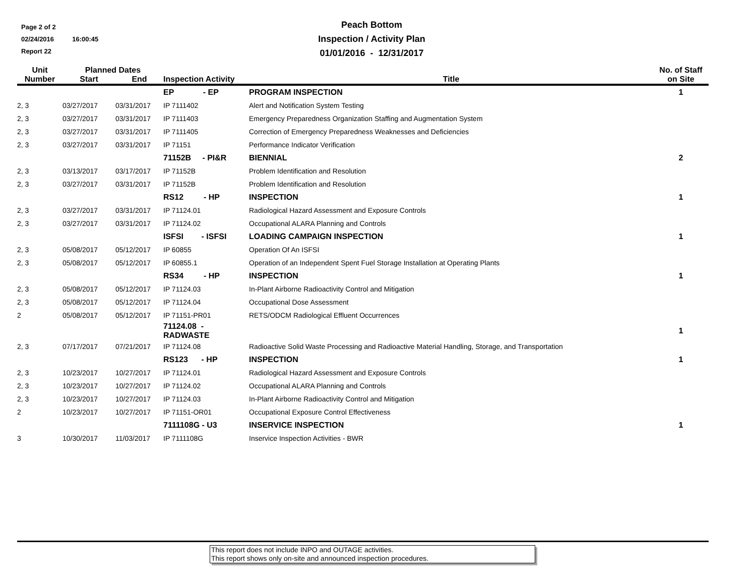Page 2 of 2
02/24/2016 16:00:45
Report 22
Peach Bottom
Inspection / Activity Plan
01/01/2016 - 12/31/2017
| Unit Number | Planned Dates | | Inspection Activity | Title | No. of Staff on Site |
| --- | --- | --- | --- | --- | --- |
| | Start | End | | | |
| | | | EP - EP | PROGRAM INSPECTION | 1 |
| 2, 3 | 03/27/2017 | 03/31/2017 | IP 7111402 | Alert and Notification System Testing | |
| 2, 3 | 03/27/2017 | 03/31/2017 | IP 7111403 | Emergency Preparedness Organization Staffing and Augmentation System | |
| 2, 3 | 03/27/2017 | 03/31/2017 | IP 7111405 | Correction of Emergency Preparedness Weaknesses and Deficiencies | |
| 2, 3 | 03/27/2017 | 03/31/2017 | IP 71151 | Performance Indicator Verification | |
| | | | 71152B - PI&R | BIENNIAL | 2 |
| 2, 3 | 03/13/2017 | 03/17/2017 | IP 71152B | Problem Identification and Resolution | |
| 2, 3 | 03/27/2017 | 03/31/2017 | IP 71152B | Problem Identification and Resolution | |
| | | | RS12 - HP | INSPECTION | 1 |
| 2, 3 | 03/27/2017 | 03/31/2017 | IP 71124.01 | Radiological Hazard Assessment and Exposure Controls | |
| 2, 3 | 03/27/2017 | 03/31/2017 | IP 71124.02 | Occupational ALARA Planning and Controls | |
| | | | ISFSI - ISFSI | LOADING CAMPAIGN INSPECTION | 1 |
| 2, 3 | 05/08/2017 | 05/12/2017 | IP 60855 | Operation Of An ISFSI | |
| 2, 3 | 05/08/2017 | 05/12/2017 | IP 60855.1 | Operation of an Independent Spent Fuel Storage Installation at Operating Plants | |
| | | | RS34 - HP | INSPECTION | 1 |
| 2, 3 | 05/08/2017 | 05/12/2017 | IP 71124.03 | In-Plant Airborne Radioactivity Control and Mitigation | |
| 2, 3 | 05/08/2017 | 05/12/2017 | IP 71124.04 | Occupational Dose Assessment | |
| 2 | 05/08/2017 | 05/12/2017 | IP 71151-PR01 | RETS/ODCM Radiological Effluent Occurrences | |
| | | | 71124.08 - RADWASTE | | 1 |
| 2, 3 | 07/17/2017 | 07/21/2017 | IP 71124.08 | Radioactive Solid Waste Processing and Radioactive Material Handling, Storage, and Transportation | |
| | | | RS123 - HP | INSPECTION | 1 |
| 2, 3 | 10/23/2017 | 10/27/2017 | IP 71124.01 | Radiological Hazard Assessment and Exposure Controls | |
| 2, 3 | 10/23/2017 | 10/27/2017 | IP 71124.02 | Occupational ALARA Planning and Controls | |
| 2, 3 | 10/23/2017 | 10/27/2017 | IP 71124.03 | In-Plant Airborne Radioactivity Control and Mitigation | |
| 2 | 10/23/2017 | 10/27/2017 | IP 71151-OR01 | Occupational Exposure Control Effectiveness | |
| | | | 7111108G - U3 | INSERVICE INSPECTION | 1 |
| 3 | 10/30/2017 | 11/03/2017 | IP 7111108G | Inservice Inspection Activities - BWR | |
This report does not include INPO and OUTAGE activities.
This report shows only on-site and announced inspection procedures.